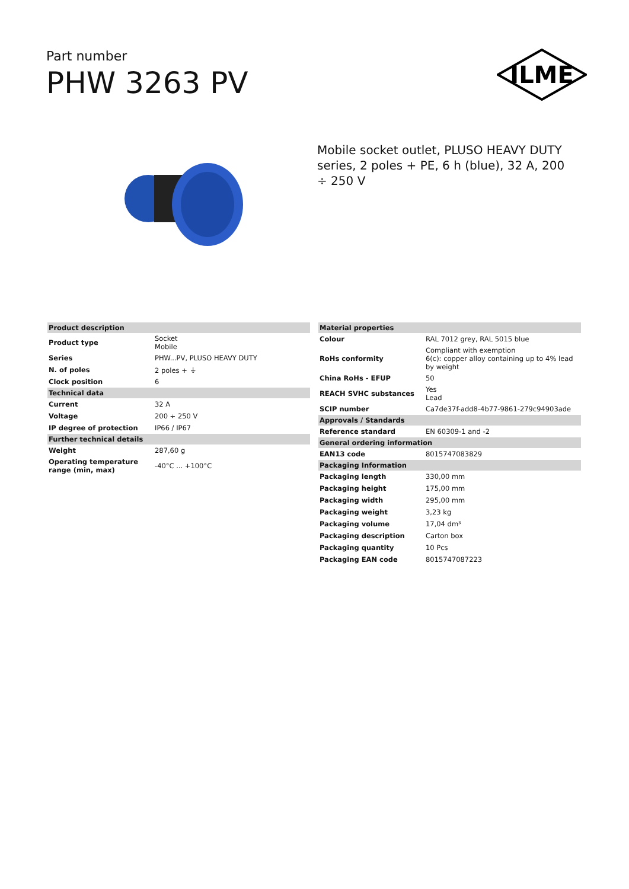Part number
PHW 3263 PV
ILME
Mobile socket outlet, PLUSO HEAVY DUTY series, 2 poles + PE, 6 h (blue), 32 A, 200 ÷ 250 V
| Product description | |
| --- | --- |
| Product type | Socket Mobile |
| Series | PHW...PV, PLUSO HEAVY DUTY |
| N. of poles | 2 poles + ⏚ |
| Clock position | 6 |
| Technical data | |
| Current | 32 A |
| Voltage | 200 ÷ 250 V |
| IP degree of protection | IP66 / IP67 |
| Further technical details | |
| Weight | 287,60 g |
| Operating temperature range (min, max) | -40°C ... +100°C |
| Material properties | |
| --- | --- |
| Colour | RAL 7012 grey, RAL 5015 blue |
| RoHs conformity | Compliant with exemption 6(c): copper alloy containing up to 4% lead by weight |
| China RoHs - EFUP | 50 |
| REACH SVHC substances | Yes Lead |
| SCIP number | Ca7de37f-add8-4b77-9861-279c94903ade |
| Approvals / Standards | |
| Reference standard | EN 60309-1 and -2 |
| General ordering information | |
| EAN13 code | 8015747083829 |
| Packaging Information | |
| Packaging length | 330,00 mm |
| Packaging height | 175,00 mm |
| Packaging width | 295,00 mm |
| Packaging weight | 3,23 kg |
| Packaging volume | 17,04 dm³ |
| Packaging description | Carton box |
| Packaging quantity | 10 Pcs |
| Packaging EAN code | 8015747087223 |